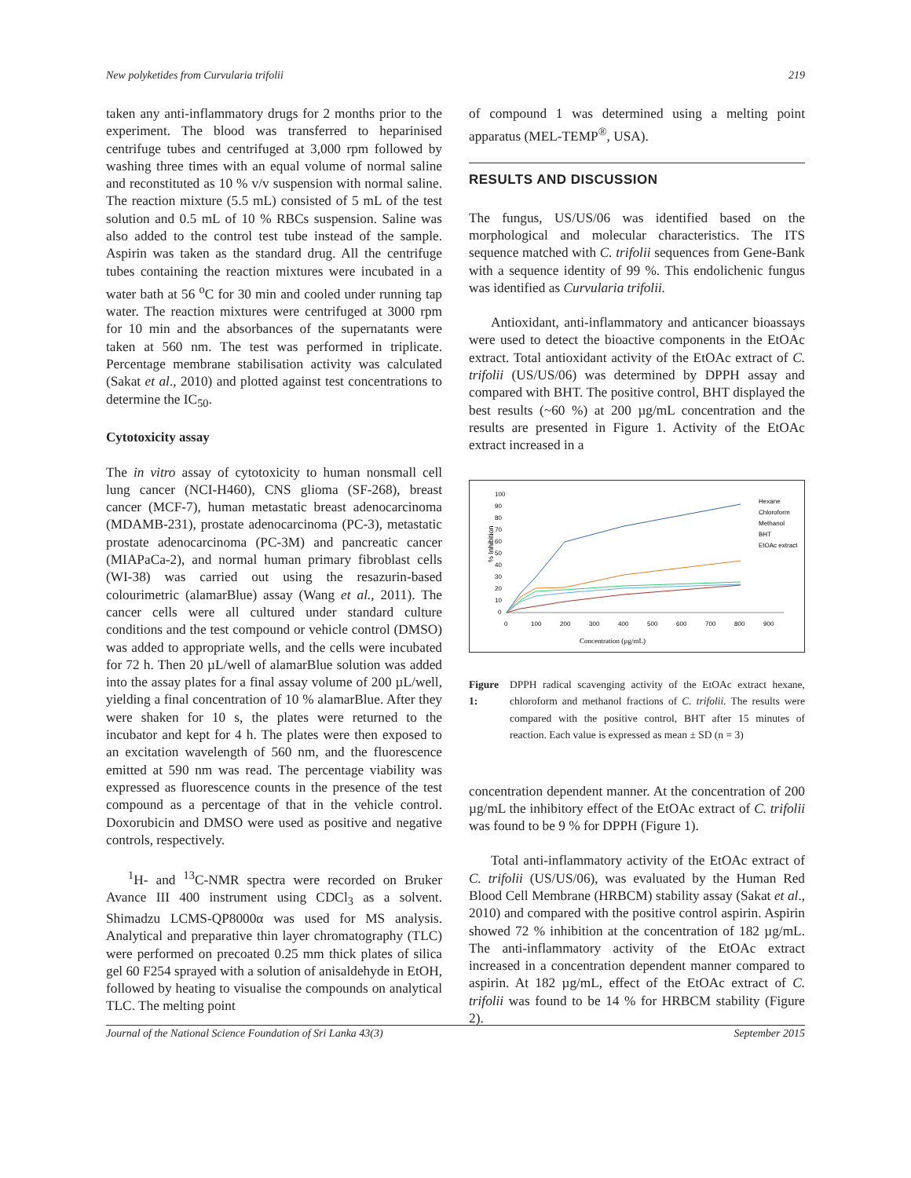New polyketides from Curvularia trifolii 219
taken any anti-inflammatory drugs for 2 months prior to the experiment. The blood was transferred to heparinised centrifuge tubes and centrifuged at 3,000 rpm followed by washing three times with an equal volume of normal saline and reconstituted as 10 % v/v suspension with normal saline. The reaction mixture (5.5 mL) consisted of 5 mL of the test solution and 0.5 mL of 10 % RBCs suspension. Saline was also added to the control test tube instead of the sample. Aspirin was taken as the standard drug. All the centrifuge tubes containing the reaction mixtures were incubated in a water bath at 56 <sup>o</sup>C for 30 min and cooled under running tap water. The reaction mixtures were centrifuged at 3000 rpm for 10 min and the absorbances of the supernatants were taken at 560 nm. The test was performed in triplicate. Percentage membrane stabilisation activity was calculated (Sakat et al., 2010) and plotted against test concentrations to determine the IC<sub>50</sub>.
Cytotoxicity assay
The in vitro assay of cytotoxicity to human nonsmall cell lung cancer (NCI-H460), CNS glioma (SF-268), breast cancer (MCF-7), human metastatic breast adenocarcinoma (MDAMB-231), prostate adenocarcinoma (PC-3), metastatic prostate adenocarcinoma (PC-3M) and pancreatic cancer (MIAPaCa-2), and normal human primary fibroblast cells (WI-38) was carried out using the resazurin-based colourimetric (alamarBlue) assay (Wang et al., 2011). The cancer cells were all cultured under standard culture conditions and the test compound or vehicle control (DMSO) was added to appropriate wells, and the cells were incubated for 72 h. Then 20 µL/well of alamarBlue solution was added into the assay plates for a final assay volume of 200 µL/well, yielding a final concentration of 10 % alamarBlue. After they were shaken for 10 s, the plates were returned to the incubator and kept for 4 h. The plates were then exposed to an excitation wavelength of 560 nm, and the fluorescence emitted at 590 nm was read. The percentage viability was expressed as fluorescence counts in the presence of the test compound as a percentage of that in the vehicle control. Doxorubicin and DMSO were used as positive and negative controls, respectively.
<sup>1</sup>H- and <sup>13</sup>C-NMR spectra were recorded on Bruker Avance III 400 instrument using CDCl<sub>3</sub> as a solvent. Shimadzu LCMS-QP8000α was used for MS analysis. Analytical and preparative thin layer chromatography (TLC) were performed on precoated 0.25 mm thick plates of silica gel 60 F254 sprayed with a solution of anisaldehyde in EtOH, followed by heating to visualise the compounds on analytical TLC. The melting point
of compound 1 was determined using a melting point apparatus (MEL-TEMP<sup>®</sup>, USA).
RESULTS AND DISCUSSION
The fungus, US/US/06 was identified based on the morphological and molecular characteristics. The ITS sequence matched with C. trifolii sequences from Gene-Bank with a sequence identity of 99 %. This endolichenic fungus was identified as Curvularia trifolii.
Antioxidant, anti-inflammatory and anticancer bioassays were used to detect the bioactive components in the EtOAc extract. Total antioxidant activity of the EtOAc extract of C. trifolii (US/US/06) was determined by DPPH assay and compared with BHT. The positive control, BHT displayed the best results (~60 %) at 200 µg/mL concentration and the results are presented in Figure 1. Activity of the EtOAc extract increased in a
% Inhibition
100
90
80
70
60
50
40
30
20
10
0
0
100
200
300
400
500
600
700
800
900
Concentration (µg/mL)
Hexane
Chloroform
Methanol
BHT
EtOAc extract
Figure 1: DPPH radical scavenging activity of the EtOAc extract hexane, chloroform and methanol fractions of C. trifolii. The results were compared with the positive control, BHT after 15 minutes of reaction. Each value is expressed as mean ± SD (n = 3)
concentration dependent manner. At the concentration of 200 µg/mL the inhibitory effect of the EtOAc extract of C. trifolii was found to be 9 % for DPPH (Figure 1).
Total anti-inflammatory activity of the EtOAc extract of C. trifolii (US/US/06), was evaluated by the Human Red Blood Cell Membrane (HRBCM) stability assay (Sakat et al., 2010) and compared with the positive control aspirin. Aspirin showed 72 % inhibition at the concentration of 182 µg/mL. The anti-inflammatory activity of the EtOAc extract increased in a concentration dependent manner compared to aspirin. At 182 µg/mL, effect of the EtOAc extract of C. trifolii was found to be 14 % for HRBCM stability (Figure 2).
Journal of the National Science Foundation of Sri Lanka 43(3) September 2015